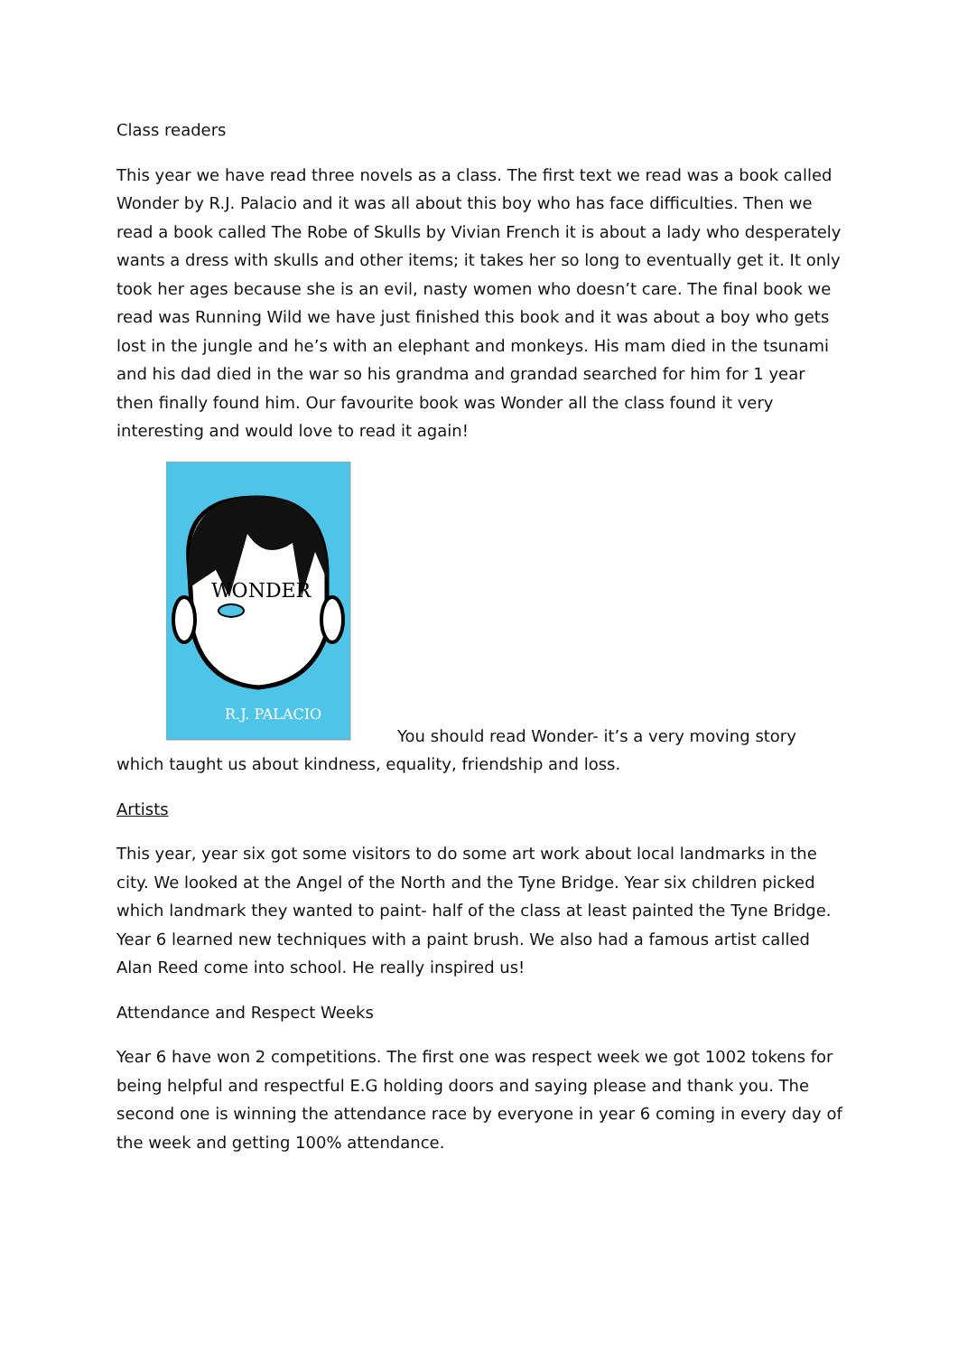Class readers
This year we have read three novels as a class. The first text we read was a book called Wonder by R.J. Palacio and it was all about this boy who has face difficulties. Then we read a book called The Robe of Skulls by Vivian French it is about a lady who desperately wants a dress with skulls and other items; it takes her so long to eventually get it. It only took her ages because she is an evil, nasty women who doesn’t care. The final book we read was Running Wild we have just finished this book and it was about a boy who gets lost in the jungle and he’s with an elephant and monkeys. His mam died in the tsunami and his dad died in the war so his grandma and grandad searched for him for 1 year then finally found him. Our favourite book was Wonder all the class found it very interesting and would love to read it again!
WONDER
R.J. PALACIO
You should read Wonder- it’s a very moving story which taught us about kindness, equality, friendship and loss.
Artists
This year, year six got some visitors to do some art work about local landmarks in the city. We looked at the Angel of the North and the Tyne Bridge. Year six children picked which landmark they wanted to paint- half of the class at least painted the Tyne Bridge. Year 6 learned new techniques with a paint brush. We also had a famous artist called Alan Reed come into school. He really inspired us!
Attendance and Respect Weeks
Year 6 have won 2 competitions. The first one was respect week we got 1002 tokens for being helpful and respectful E.G holding doors and saying please and thank you. The second one is winning the attendance race by everyone in year 6 coming in every day of the week and getting 100% attendance.